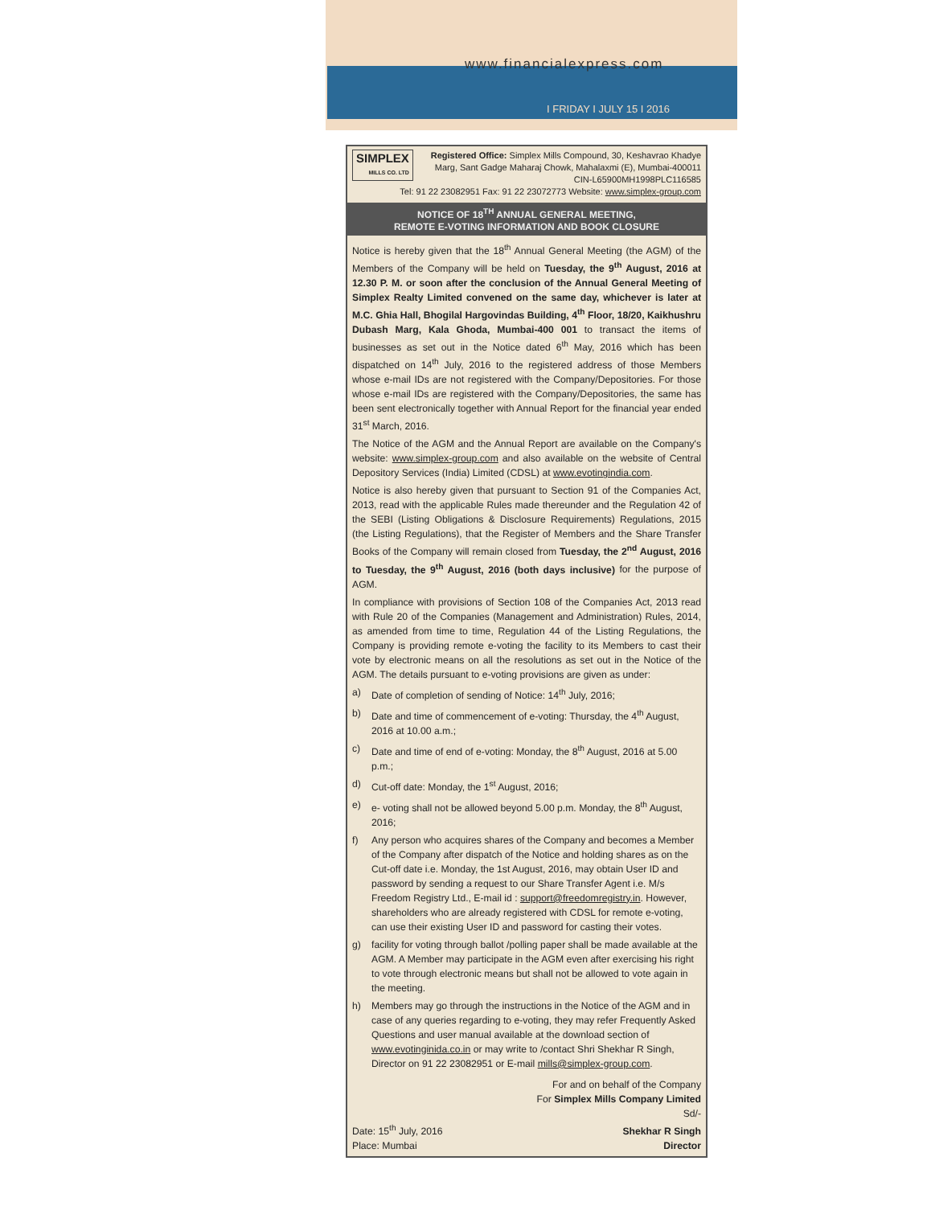www.financialexpress.com
I FRIDAY I JULY 15 I 2016
SIMPLEX
MILLS CO. LTD Registered Office: Simplex Mills Compound, 30, Keshavrao Khadye Marg, Sant Gadge Maharaj Chowk, Mahalaxmi (E), Mumbai-400011
CIN-L65900MH1998PLC116585
Tel: 91 22 23082951 Fax: 91 22 23072773 Website: www.simplex-group.com
NOTICE OF 18<sup>TH</sup> ANNUAL GENERAL MEETING,
REMOTE E-VOTING INFORMATION AND BOOK CLOSURE
Notice is hereby given that the 18<sup>th</sup> Annual General Meeting (the AGM) of the Members of the Company will be held on Tuesday, the 9<sup>th</sup> August, 2016 at 12.30 P. M. or soon after the conclusion of the Annual General Meeting of Simplex Realty Limited convened on the same day, whichever is later at M.C. Ghia Hall, Bhogilal Hargovindas Building, 4<sup>th</sup> Floor, 18/20, Kaikhushru Dubash Marg, Kala Ghoda, Mumbai-400 001 to transact the items of businesses as set out in the Notice dated 6<sup>th</sup> May, 2016 which has been dispatched on 14<sup>th</sup> July, 2016 to the registered address of those Members whose e-mail IDs are not registered with the Company/Depositories. For those whose e-mail IDs are registered with the Company/Depositories, the same has been sent electronically together with Annual Report for the financial year ended 31<sup>st</sup> March, 2016.
The Notice of the AGM and the Annual Report are available on the Company's website: www.simplex-group.com and also available on the website of Central Depository Services (India) Limited (CDSL) at www.evotingindia.com.
Notice is also hereby given that pursuant to Section 91 of the Companies Act, 2013, read with the applicable Rules made thereunder and the Regulation 42 of the SEBI (Listing Obligations & Disclosure Requirements) Regulations, 2015 (the Listing Regulations), that the Register of Members and the Share Transfer Books of the Company will remain closed from Tuesday, the 2<sup>nd</sup> August, 2016 to Tuesday, the 9<sup>th</sup> August, 2016 (both days inclusive) for the purpose of AGM.
In compliance with provisions of Section 108 of the Companies Act, 2013 read with Rule 20 of the Companies (Management and Administration) Rules, 2014, as amended from time to time, Regulation 44 of the Listing Regulations, the Company is providing remote e-voting the facility to its Members to cast their vote by electronic means on all the resolutions as set out in the Notice of the AGM. The details pursuant to e-voting provisions are given as under:
a) Date of completion of sending of Notice: 14<sup>th</sup> July, 2016;
b) Date and time of commencement of e-voting: Thursday, the 4<sup>th</sup> August, 2016 at 10.00 a.m.;
c) Date and time of end of e-voting: Monday, the 8<sup>th</sup> August, 2016 at 5.00 p.m.;
d) Cut-off date: Monday, the 1<sup>st</sup> August, 2016;
e) e- voting shall not be allowed beyond 5.00 p.m. Monday, the 8<sup>th</sup> August, 2016;
f) Any person who acquires shares of the Company and becomes a Member of the Company after dispatch of the Notice and holding shares as on the Cut-off date i.e. Monday, the 1st August, 2016, may obtain User ID and password by sending a request to our Share Transfer Agent i.e. M/s Freedom Registry Ltd., E-mail id : support@freedomregistry.in. However, shareholders who are already registered with CDSL for remote e-voting, can use their existing User ID and password for casting their votes.
g) facility for voting through ballot /polling paper shall be made available at the AGM. A Member may participate in the AGM even after exercising his right to vote through electronic means but shall not be allowed to vote again in the meeting.
h) Members may go through the instructions in the Notice of the AGM and in case of any queries regarding to e-voting, they may refer Frequently Asked Questions and user manual available at the download section of www.evotinginida.co.in or may write to /contact Shri Shekhar R Singh, Director on 91 22 23082951 or E-mail mills@simplex-group.com.
For and on behalf of the Company
For Simplex Mills Company Limited
Sd/-
Date: 15<sup>th</sup> July, 2016
Place: Mumbai
Shekhar R Singh
Director